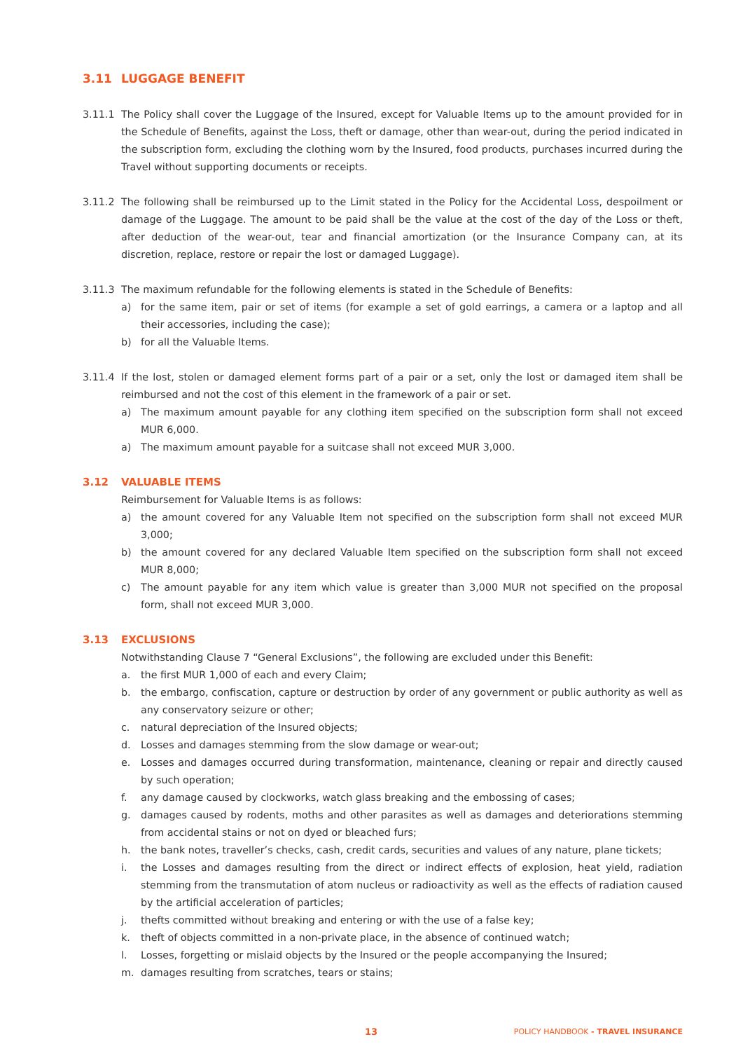3.11 LUGGAGE BENEFIT
3.11.1 The Policy shall cover the Luggage of the Insured, except for Valuable Items up to the amount provided for in the Schedule of Benefits, against the Loss, theft or damage, other than wear-out, during the period indicated in the subscription form, excluding the clothing worn by the Insured, food products, purchases incurred during the Travel without supporting documents or receipts.
3.11.2 The following shall be reimbursed up to the Limit stated in the Policy for the Accidental Loss, despoilment or damage of the Luggage. The amount to be paid shall be the value at the cost of the day of the Loss or theft, after deduction of the wear-out, tear and financial amortization (or the Insurance Company can, at its discretion, replace, restore or repair the lost or damaged Luggage).
3.11.3 The maximum refundable for the following elements is stated in the Schedule of Benefits:
a) for the same item, pair or set of items (for example a set of gold earrings, a camera or a laptop and all their accessories, including the case);
b) for all the Valuable Items.
3.11.4 If the lost, stolen or damaged element forms part of a pair or a set, only the lost or damaged item shall be reimbursed and not the cost of this element in the framework of a pair or set.
a) The maximum amount payable for any clothing item specified on the subscription form shall not exceed MUR 6,000.
a) The maximum amount payable for a suitcase shall not exceed MUR 3,000.
3.12 VALUABLE ITEMS
Reimbursement for Valuable Items is as follows:
a) the amount covered for any Valuable Item not specified on the subscription form shall not exceed MUR 3,000;
b) the amount covered for any declared Valuable Item specified on the subscription form shall not exceed MUR 8,000;
c) The amount payable for any item which value is greater than 3,000 MUR not specified on the proposal form, shall not exceed MUR 3,000.
3.13 EXCLUSIONS
Notwithstanding Clause 7 “General Exclusions”, the following are excluded under this Benefit:
a. the first MUR 1,000 of each and every Claim;
b. the embargo, confiscation, capture or destruction by order of any government or public authority as well as any conservatory seizure or other;
c. natural depreciation of the Insured objects;
d. Losses and damages stemming from the slow damage or wear-out;
e. Losses and damages occurred during transformation, maintenance, cleaning or repair and directly caused by such operation;
f. any damage caused by clockworks, watch glass breaking and the embossing of cases;
g. damages caused by rodents, moths and other parasites as well as damages and deteriorations stemming from accidental stains or not on dyed or bleached furs;
h. the bank notes, traveller’s checks, cash, credit cards, securities and values of any nature, plane tickets;
i. the Losses and damages resulting from the direct or indirect effects of explosion, heat yield, radiation stemming from the transmutation of atom nucleus or radioactivity as well as the effects of radiation caused by the artificial acceleration of particles;
j. thefts committed without breaking and entering or with the use of a false key;
k. theft of objects committed in a non-private place, in the absence of continued watch;
l. Losses, forgetting or mislaid objects by the Insured or the people accompanying the Insured;
m. damages resulting from scratches, tears or stains;
13 POLICY HANDBOOK - TRAVEL INSURANCE